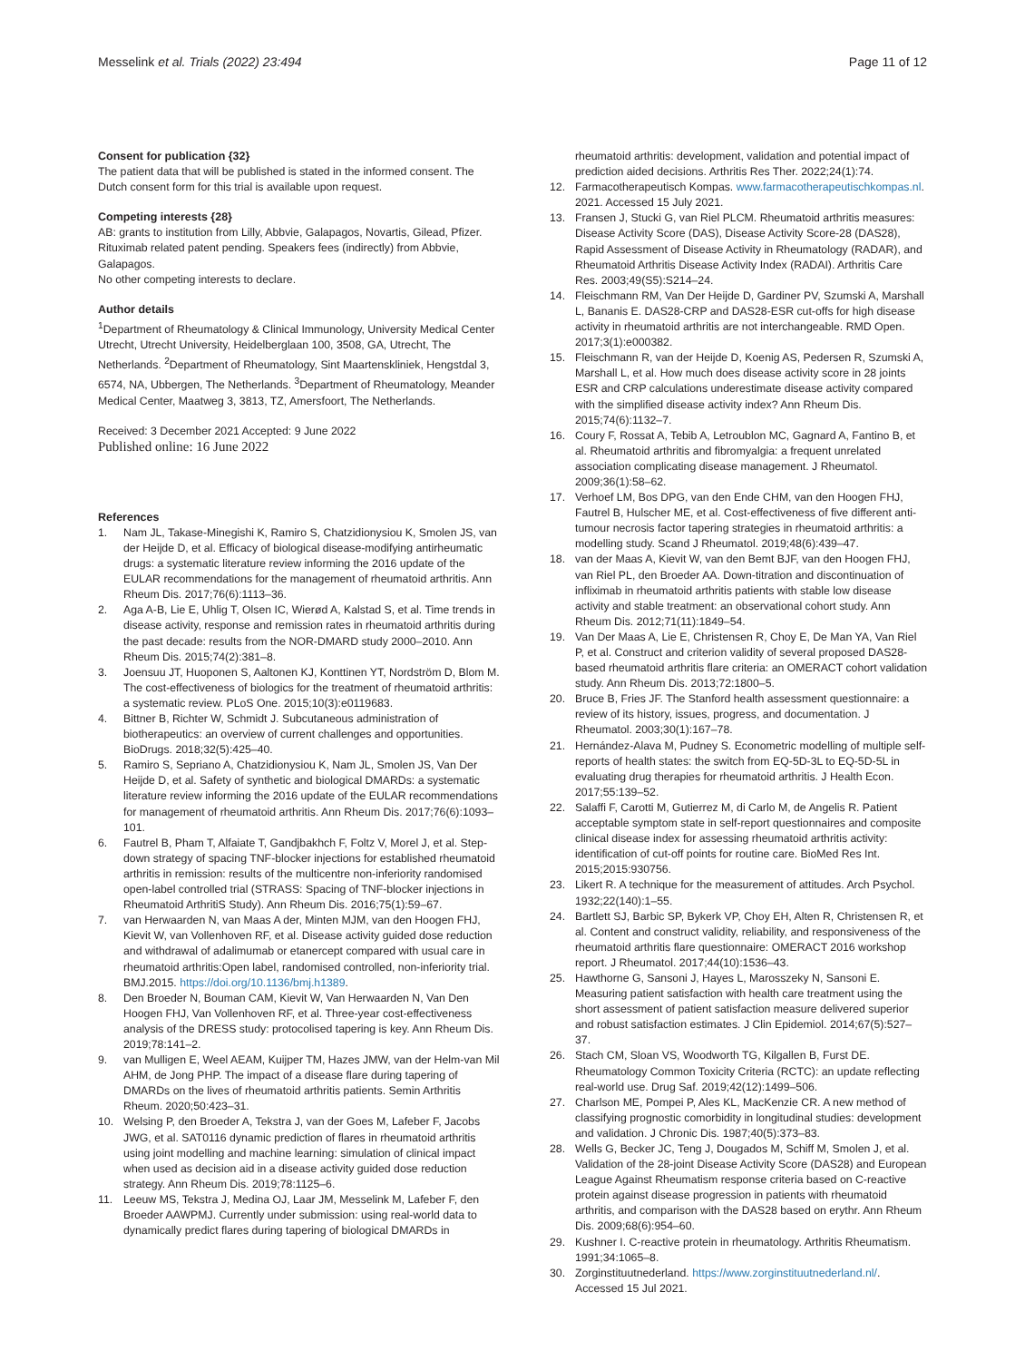Messelink et al. Trials (2022) 23:494
Page 11 of 12
Consent for publication {32}
The patient data that will be published is stated in the informed consent. The Dutch consent form for this trial is available upon request.
Competing interests {28}
AB: grants to institution from Lilly, Abbvie, Galapagos, Novartis, Gilead, Pfizer. Rituximab related patent pending. Speakers fees (indirectly) from Abbvie, Galapagos.
No other competing interests to declare.
Author details
<sup>1</sup> Department of Rheumatology & Clinical Immunology, University Medical Center Utrecht, Utrecht University, Heidelberglaan 100, 3508, GA, Utrecht, The Netherlands. <sup>2</sup>Department of Rheumatology, Sint Maartenskliniek, Hengstdal 3, 6574, NA, Ubbergen, The Netherlands. <sup>3</sup>Department of Rheumatology, Meander Medical Center, Maatweg 3, 3813, TZ, Amersfoort, The Netherlands.
Received: 3 December 2021 Accepted: 9 June 2022
Published online: 16 June 2022
References
1. Nam JL, Takase-Minegishi K, Ramiro S, Chatzidionysiou K, Smolen JS, van der Heijde D, et al. Efficacy of biological disease-modifying antirheumatic drugs: a systematic literature review informing the 2016 update of the EULAR recommendations for the management of rheumatoid arthritis. Ann Rheum Dis. 2017;76(6):1113–36.
2. Aga A-B, Lie E, Uhlig T, Olsen IC, Wierød A, Kalstad S, et al. Time trends in disease activity, response and remission rates in rheumatoid arthritis during the past decade: results from the NOR-DMARD study 2000–2010. Ann Rheum Dis. 2015;74(2):381–8.
3. Joensuu JT, Huoponen S, Aaltonen KJ, Konttinen YT, Nordström D, Blom M. The cost-effectiveness of biologics for the treatment of rheumatoid arthritis: a systematic review. PLoS One. 2015;10(3):e0119683.
4. Bittner B, Richter W, Schmidt J. Subcutaneous administration of biotherapeutics: an overview of current challenges and opportunities. BioDrugs. 2018;32(5):425–40.
5. Ramiro S, Sepriano A, Chatzidionysiou K, Nam JL, Smolen JS, Van Der Heijde D, et al. Safety of synthetic and biological DMARDs: a systematic literature review informing the 2016 update of the EULAR recommendations for management of rheumatoid arthritis. Ann Rheum Dis. 2017;76(6):1093–101.
6. Fautrel B, Pham T, Alfaiate T, Gandjbakhch F, Foltz V, Morel J, et al. Step-down strategy of spacing TNF-blocker injections for established rheumatoid arthritis in remission: results of the multicentre non-inferiority randomised open-label controlled trial (STRASS: Spacing of TNF-blocker injections in Rheumatoid ArthritiS Study). Ann Rheum Dis. 2016;75(1):59–67.
7. van Herwaarden N, van Maas A der, Minten MJM, van den Hoogen FHJ, Kievit W, van Vollenhoven RF, et al. Disease activity guided dose reduction and withdrawal of adalimumab or etanercept compared with usual care in rheumatoid arthritis:Open label, randomised controlled, non-inferiority trial. BMJ.2015. https://doi.org/10.1136/bmj.h1389.
8. Den Broeder N, Bouman CAM, Kievit W, Van Herwaarden N, Van Den Hoogen FHJ, Van Vollenhoven RF, et al. Three-year cost-effectiveness analysis of the DRESS study: protocolised tapering is key. Ann Rheum Dis. 2019;78:141–2.
9. van Mulligen E, Weel AEAM, Kuijper TM, Hazes JMW, van der Helm-van Mil AHM, de Jong PHP. The impact of a disease flare during tapering of DMARDs on the lives of rheumatoid arthritis patients. Semin Arthritis Rheum. 2020;50:423–31.
10. Welsing P, den Broeder A, Tekstra J, van der Goes M, Lafeber F, Jacobs JWG, et al. SAT0116 dynamic prediction of flares in rheumatoid arthritis using joint modelling and machine learning: simulation of clinical impact when used as decision aid in a disease activity guided dose reduction strategy. Ann Rheum Dis. 2019;78:1125–6.
11. Leeuw MS, Tekstra J, Medina OJ, Laar JM, Messelink M, Lafeber F, den Broeder AAWPMJ. Currently under submission: using real-world data to dynamically predict flares during tapering of biological DMARDs in
rheumatoid arthritis: development, validation and potential impact of prediction aided decisions. Arthritis Res Ther. 2022;24(1):74.
12. Farmacotherapeutisch Kompas. www.farmacotherapeutischkompas.nl. 2021. Accessed 15 July 2021.
13. Fransen J, Stucki G, van Riel PLCM. Rheumatoid arthritis measures: Disease Activity Score (DAS), Disease Activity Score-28 (DAS28), Rapid Assessment of Disease Activity in Rheumatology (RADAR), and Rheumatoid Arthritis Disease Activity Index (RADAI). Arthritis Care Res. 2003;49(S5):S214–24.
14. Fleischmann RM, Van Der Heijde D, Gardiner PV, Szumski A, Marshall L, Bananis E. DAS28-CRP and DAS28-ESR cut-offs for high disease activity in rheumatoid arthritis are not interchangeable. RMD Open. 2017;3(1):e000382.
15. Fleischmann R, van der Heijde D, Koenig AS, Pedersen R, Szumski A, Marshall L, et al. How much does disease activity score in 28 joints ESR and CRP calculations underestimate disease activity compared with the simplified disease activity index? Ann Rheum Dis. 2015;74(6):1132–7.
16. Coury F, Rossat A, Tebib A, Letroublon MC, Gagnard A, Fantino B, et al. Rheumatoid arthritis and fibromyalgia: a frequent unrelated association complicating disease management. J Rheumatol. 2009;36(1):58–62.
17. Verhoef LM, Bos DPG, van den Ende CHM, van den Hoogen FHJ, Fautrel B, Hulscher ME, et al. Cost-effectiveness of five different anti-tumour necrosis factor tapering strategies in rheumatoid arthritis: a modelling study. Scand J Rheumatol. 2019;48(6):439–47.
18. van der Maas A, Kievit W, van den Bemt BJF, van den Hoogen FHJ, van Riel PL, den Broeder AA. Down-titration and discontinuation of infliximab in rheumatoid arthritis patients with stable low disease activity and stable treatment: an observational cohort study. Ann Rheum Dis. 2012;71(11):1849–54.
19. Van Der Maas A, Lie E, Christensen R, Choy E, De Man YA, Van Riel P, et al. Construct and criterion validity of several proposed DAS28-based rheumatoid arthritis flare criteria: an OMERACT cohort validation study. Ann Rheum Dis. 2013;72:1800–5.
20. Bruce B, Fries JF. The Stanford health assessment questionnaire: a review of its history, issues, progress, and documentation. J Rheumatol. 2003;30(1):167–78.
21. Hernández-Alava M, Pudney S. Econometric modelling of multiple self-reports of health states: the switch from EQ-5D-3L to EQ-5D-5L in evaluating drug therapies for rheumatoid arthritis. J Health Econ. 2017;55:139–52.
22. Salaffi F, Carotti M, Gutierrez M, di Carlo M, de Angelis R. Patient acceptable symptom state in self-report questionnaires and composite clinical disease index for assessing rheumatoid arthritis activity: identification of cut-off points for routine care. BioMed Res Int. 2015;2015:930756.
23. Likert R. A technique for the measurement of attitudes. Arch Psychol. 1932;22(140):1–55.
24. Bartlett SJ, Barbic SP, Bykerk VP, Choy EH, Alten R, Christensen R, et al. Content and construct validity, reliability, and responsiveness of the rheumatoid arthritis flare questionnaire: OMERACT 2016 workshop report. J Rheumatol. 2017;44(10):1536–43.
25. Hawthorne G, Sansoni J, Hayes L, Marosszeky N, Sansoni E. Measuring patient satisfaction with health care treatment using the short assessment of patient satisfaction measure delivered superior and robust satisfaction estimates. J Clin Epidemiol. 2014;67(5):527–37.
26. Stach CM, Sloan VS, Woodworth TG, Kilgallen B, Furst DE. Rheumatology Common Toxicity Criteria (RCTC): an update reflecting real-world use. Drug Saf. 2019;42(12):1499–506.
27. Charlson ME, Pompei P, Ales KL, MacKenzie CR. A new method of classifying prognostic comorbidity in longitudinal studies: development and validation. J Chronic Dis. 1987;40(5):373–83.
28. Wells G, Becker JC, Teng J, Dougados M, Schiff M, Smolen J, et al. Validation of the 28-joint Disease Activity Score (DAS28) and European League Against Rheumatism response criteria based on C-reactive protein against disease progression in patients with rheumatoid arthritis, and comparison with the DAS28 based on erythr. Ann Rheum Dis. 2009;68(6):954–60.
29. Kushner I. C-reactive protein in rheumatology. Arthritis Rheumatism. 1991;34:1065–8.
30. Zorginstituutnederland. https://www.zorginstituutnederland.nl/. Accessed 15 Jul 2021.